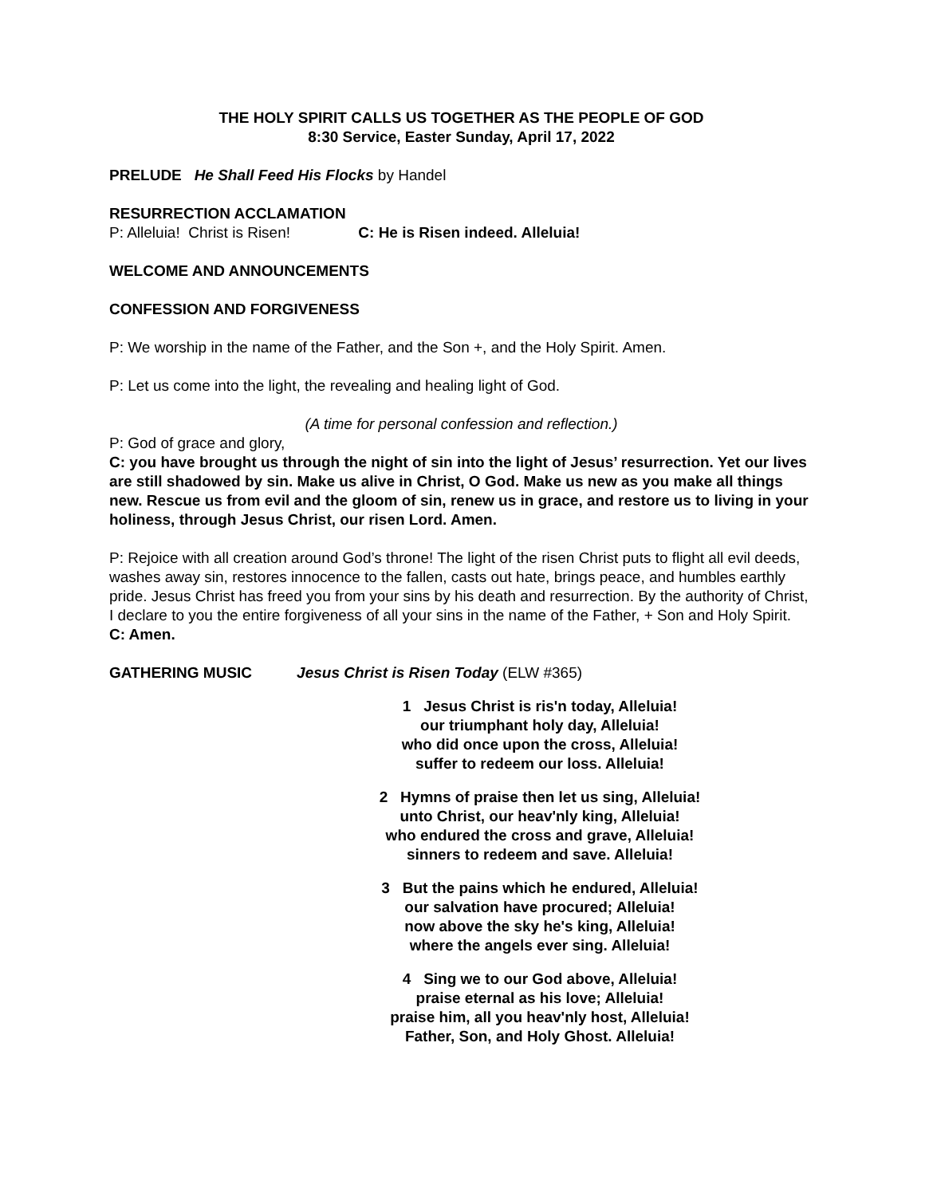THE HOLY SPIRIT CALLS US TOGETHER AS THE PEOPLE OF GOD
8:30 Service, Easter Sunday, April 17, 2022
PRELUDE He Shall Feed His Flocks by Handel
RESURRECTION ACCLAMATION
P: Alleluia! Christ is Risen! C: He is Risen indeed. Alleluia!
WELCOME AND ANNOUNCEMENTS
CONFESSION AND FORGIVENESS
P: We worship in the name of the Father, and the Son +, and the Holy Spirit. Amen.
P: Let us come into the light, the revealing and healing light of God.
(A time for personal confession and reflection.)
P: God of grace and glory,
C: you have brought us through the night of sin into the light of Jesus’ resurrection. Yet our lives are still shadowed by sin. Make us alive in Christ, O God. Make us new as you make all things new. Rescue us from evil and the gloom of sin, renew us in grace, and restore us to living in your holiness, through Jesus Christ, our risen Lord. Amen.
P: Rejoice with all creation around God’s throne! The light of the risen Christ puts to flight all evil deeds, washes away sin, restores innocence to the fallen, casts out hate, brings peace, and humbles earthly pride. Jesus Christ has freed you from your sins by his death and resurrection. By the authority of Christ, I declare to you the entire forgiveness of all your sins in the name of the Father, + Son and Holy Spirit.
C: Amen.
GATHERING MUSIC Jesus Christ is Risen Today (ELW #365)
1 Jesus Christ is ris'n today, Alleluia!
our triumphant holy day, Alleluia!
who did once upon the cross, Alleluia!
suffer to redeem our loss. Alleluia!
2 Hymns of praise then let us sing, Alleluia!
unto Christ, our heav'nly king, Alleluia!
who endured the cross and grave, Alleluia!
sinners to redeem and save. Alleluia!
3 But the pains which he endured, Alleluia!
our salvation have procured; Alleluia!
now above the sky he's king, Alleluia!
where the angels ever sing. Alleluia!
4 Sing we to our God above, Alleluia!
praise eternal as his love; Alleluia!
praise him, all you heav'nly host, Alleluia!
Father, Son, and Holy Ghost. Alleluia!